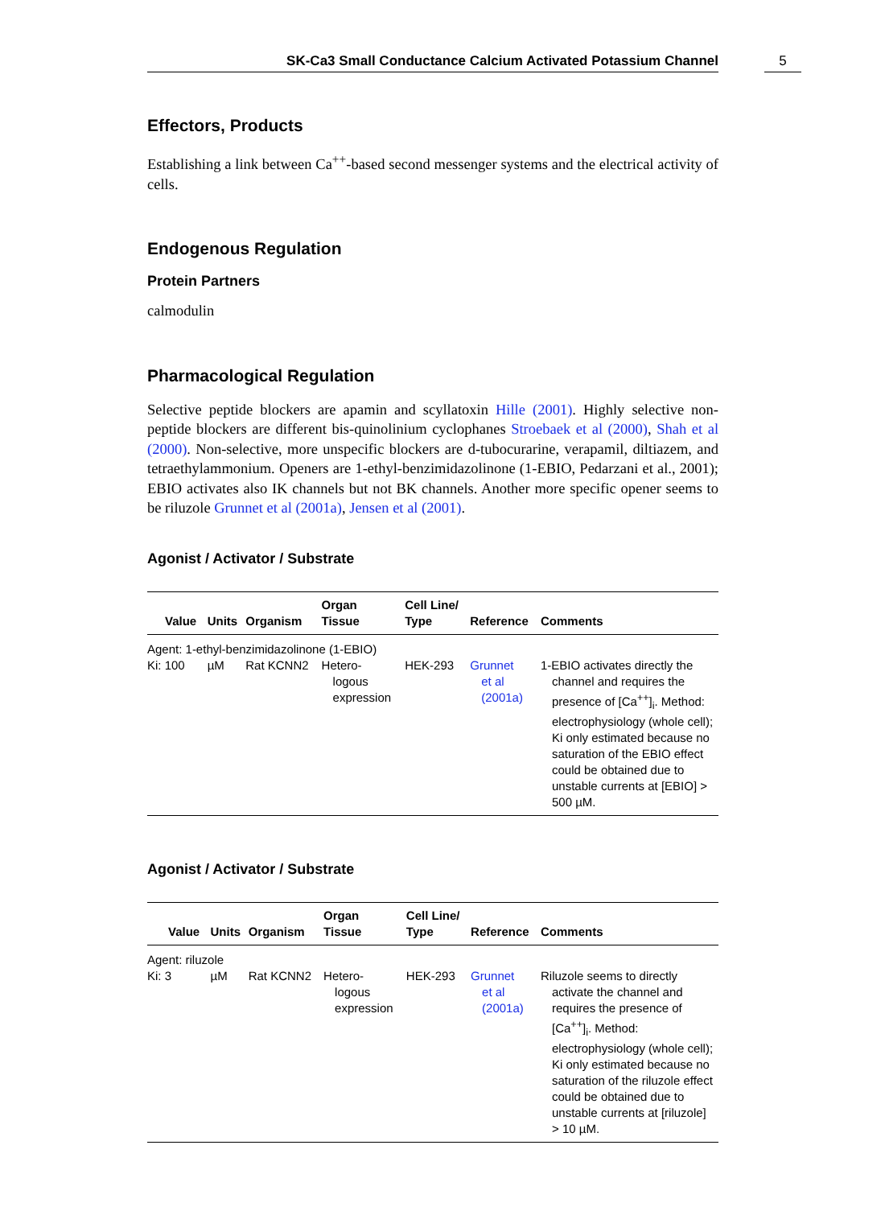SK-Ca3 Small Conductance Calcium Activated Potassium Channel
5
Effectors, Products
Establishing a link between Ca<sup>++</sup>-based second messenger systems and the electrical activity of cells.
Endogenous Regulation
Protein Partners
calmodulin
Pharmacological Regulation
Selective peptide blockers are apamin and scyllatoxin Hille (2001). Highly selective non-peptide blockers are different bis-quinolinium cyclophanes Stroebaek et al (2000), Shah et al (2000). Non-selective, more unspecific blockers are d-tubocurarine, verapamil, diltiazem, and tetraethylammonium. Openers are 1-ethyl-benzimidazolinone (1-EBIO, Pedarzani et al., 2001); EBIO activates also IK channels but not BK channels. Another more specific opener seems to be riluzole Grunnet et al (2001a), Jensen et al (2001).
Agonist / Activator / Substrate
| Value | Units | Organism | Organ Tissue | Cell Line/ Type | Reference | Comments |
| --- | --- | --- | --- | --- | --- | --- |
| Agent: 1-ethyl-benzimidazolinone (1-EBIO) | | | | | | |
| Ki: 100 | µM | Rat KCNN2 | Hetero- logous expression | HEK-293 | Grunnet et al (2001a) | 1-EBIO activates directly the channel and requires the presence of [Ca<sup>++</sup>]<sub>i</sub>. Method: electrophysiology (whole cell); Ki only estimated because no saturation of the EBIO effect could be obtained due to unstable currents at [EBIO] > 500 µM. |
Agonist / Activator / Substrate
| Value | Units | Organism | Organ Tissue | Cell Line/ Type | Reference | Comments |
| --- | --- | --- | --- | --- | --- | --- |
| Agent: riluzole | | | | | | |
| Ki: 3 | µM | Rat KCNN2 | Hetero- logous expression | HEK-293 | Grunnet et al (2001a) | Riluzole seems to directly activate the channel and requires the presence of [Ca<sup>++</sup>]<sub>i</sub>. Method: electrophysiology (whole cell); Ki only estimated because no saturation of the riluzole effect could be obtained due to unstable currents at [riluzole] > 10 µM. |